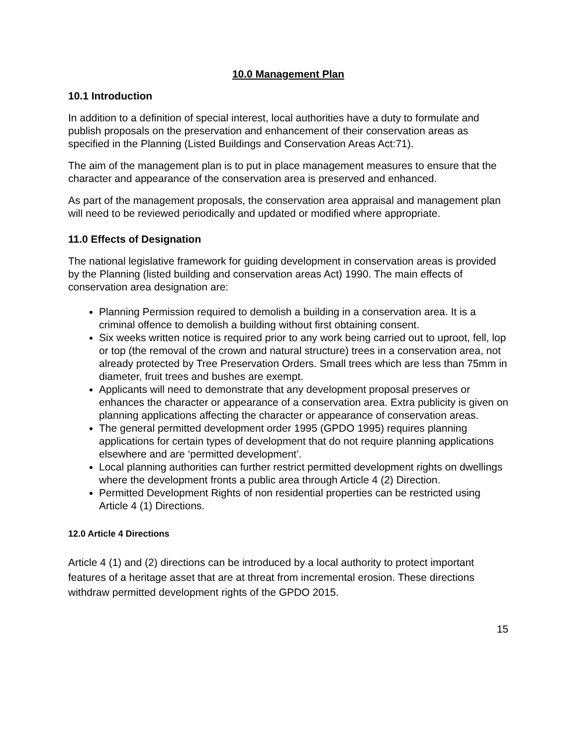10.0 Management Plan
10.1 Introduction
In addition to a definition of special interest, local authorities have a duty to formulate and publish proposals on the preservation and enhancement of their conservation areas as specified in the Planning (Listed Buildings and Conservation Areas Act:71).
The aim of the management plan is to put in place management measures to ensure that the character and appearance of the conservation area is preserved and enhanced.
As part of the management proposals, the conservation area appraisal and management plan will need to be reviewed periodically and updated or modified where appropriate.
11.0 Effects of Designation
The national legislative framework for guiding development in conservation areas is provided by the Planning (listed building and conservation areas Act) 1990. The main effects of conservation area designation are:
Planning Permission required to demolish a building in a conservation area. It is a criminal offence to demolish a building without first obtaining consent.
Six weeks written notice is required prior to any work being carried out to uproot, fell, lop or top (the removal of the crown and natural structure) trees in a conservation area, not already protected by Tree Preservation Orders. Small trees which are less than 75mm in diameter, fruit trees and bushes are exempt.
Applicants will need to demonstrate that any development proposal preserves or enhances the character or appearance of a conservation area. Extra publicity is given on planning applications affecting the character or appearance of conservation areas.
The general permitted development order 1995 (GPDO 1995) requires planning applications for certain types of development that do not require planning applications elsewhere and are ‘permitted development’.
Local planning authorities can further restrict permitted development rights on dwellings where the development fronts a public area through Article 4 (2) Direction.
Permitted Development Rights of non residential properties can be restricted using Article 4 (1) Directions.
12.0 Article 4 Directions
Article 4 (1) and (2) directions can be introduced by a local authority to protect important features of a heritage asset that are at threat from incremental erosion. These directions withdraw permitted development rights of the GPDO 2015.
15